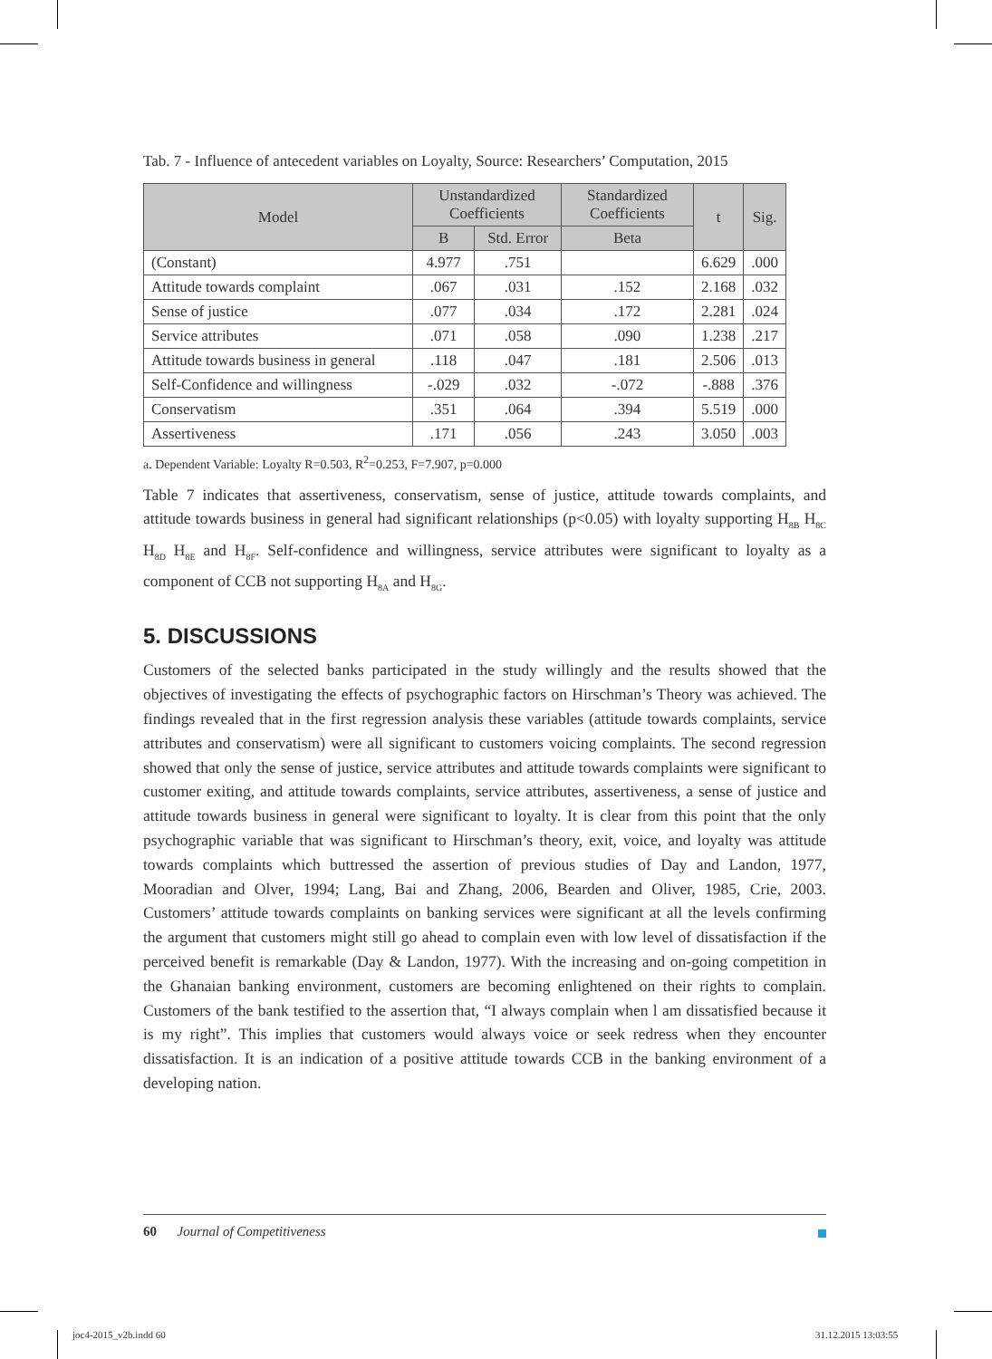Tab. 7 - Influence of antecedent variables on Loyalty, Source: Researchers’ Computation, 2015
| Model | Unstandardized Coefficients | | Standardized Coefficients | t | Sig. |
| --- | --- | --- | --- | --- | --- |
| | B | Std. Error | Beta | | |
| (Constant) | 4.977 | .751 | | 6.629 | .000 |
| Attitude towards complaint | .067 | .031 | .152 | 2.168 | .032 |
| Sense of justice | .077 | .034 | .172 | 2.281 | .024 |
| Service attributes | .071 | .058 | .090 | 1.238 | .217 |
| Attitude towards business in general | .118 | .047 | .181 | 2.506 | .013 |
| Self-Confidence and willingness | -.029 | .032 | -.072 | -.888 | .376 |
| Conservatism | .351 | .064 | .394 | 5.519 | .000 |
| Assertiveness | .171 | .056 | .243 | 3.050 | .003 |
a. Dependent Variable: Loyalty R=0.503, R<sup>2</sup>=0.253, F=7.907, p=0.000
Table 7 indicates that assertiveness, conservatism, sense of justice, attitude towards complaints, and attitude towards business in general had significant relationships (p<0.05) with loyalty supporting H<sub>8B</sub> H<sub>8C</sub> H<sub>8D</sub> H<sub>8E</sub> and H<sub>8F</sub>. Self-confidence and willingness, service attributes were significant to loyalty as a component of CCB not supporting H<sub>8A</sub> and H<sub>8G</sub>.
5. DISCUSSIONS
Customers of the selected banks participated in the study willingly and the results showed that the objectives of investigating the effects of psychographic factors on Hirschman’s Theory was achieved. The findings revealed that in the first regression analysis these variables (attitude towards complaints, service attributes and conservatism) were all significant to customers voicing complaints. The second regression showed that only the sense of justice, service attributes and attitude towards complaints were significant to customer exiting, and attitude towards complaints, service attributes, assertiveness, a sense of justice and attitude towards business in general were significant to loyalty. It is clear from this point that the only psychographic variable that was significant to Hirschman’s theory, exit, voice, and loyalty was attitude towards complaints which buttressed the assertion of previous studies of Day and Landon, 1977, Mooradian and Olver, 1994; Lang, Bai and Zhang, 2006, Bearden and Oliver, 1985, Crie, 2003. Customers’ attitude towards complaints on banking services were significant at all the levels confirming the argument that customers might still go ahead to complain even with low level of dissatisfaction if the perceived benefit is remarkable (Day & Landon, 1977). With the increasing and on-going competition in the Ghanaian banking environment, customers are becoming enlightened on their rights to complain. Customers of the bank testified to the assertion that, “I always complain when l am dissatisfied because it is my right”. This implies that customers would always voice or seek redress when they encounter dissatisfaction. It is an indication of a positive attitude towards CCB in the banking environment of a developing nation.
60 Journal of Competitiveness
joc4-2015_v2b.indd 60 31.12.2015 13:03:55